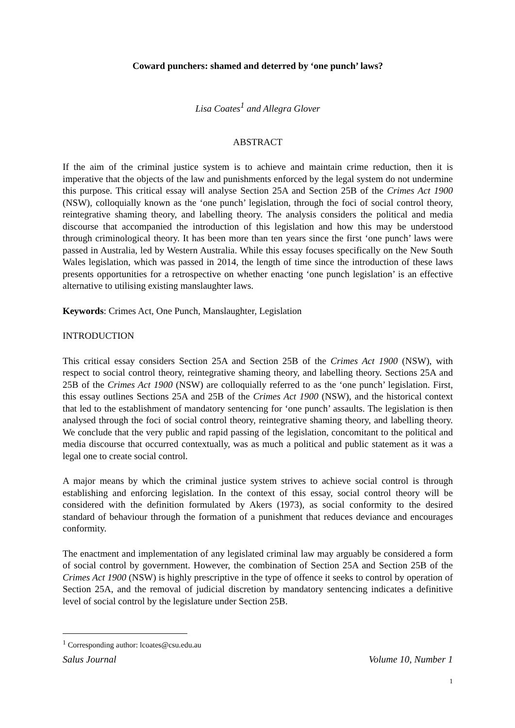Coward punchers: shamed and deterred by ‘one punch’ laws?
Lisa Coates<sup>1</sup> and Allegra Glover
ABSTRACT
If the aim of the criminal justice system is to achieve and maintain crime reduction, then it is imperative that the objects of the law and punishments enforced by the legal system do not undermine this purpose. This critical essay will analyse Section 25A and Section 25B of the Crimes Act 1900 (NSW), colloquially known as the ‘one punch’ legislation, through the foci of social control theory, reintegrative shaming theory, and labelling theory. The analysis considers the political and media discourse that accompanied the introduction of this legislation and how this may be understood through criminological theory. It has been more than ten years since the first ‘one punch’ laws were passed in Australia, led by Western Australia. While this essay focuses specifically on the New South Wales legislation, which was passed in 2014, the length of time since the introduction of these laws presents opportunities for a retrospective on whether enacting ‘one punch legislation’ is an effective alternative to utilising existing manslaughter laws.
Keywords: Crimes Act, One Punch, Manslaughter, Legislation
INTRODUCTION
This critical essay considers Section 25A and Section 25B of the Crimes Act 1900 (NSW), with respect to social control theory, reintegrative shaming theory, and labelling theory. Sections 25A and 25B of the Crimes Act 1900 (NSW) are colloquially referred to as the ‘one punch’ legislation. First, this essay outlines Sections 25A and 25B of the Crimes Act 1900 (NSW), and the historical context that led to the establishment of mandatory sentencing for ‘one punch’ assaults. The legislation is then analysed through the foci of social control theory, reintegrative shaming theory, and labelling theory. We conclude that the very public and rapid passing of the legislation, concomitant to the political and media discourse that occurred contextually, was as much a political and public statement as it was a legal one to create social control.
A major means by which the criminal justice system strives to achieve social control is through establishing and enforcing legislation. In the context of this essay, social control theory will be considered with the definition formulated by Akers (1973), as social conformity to the desired standard of behaviour through the formation of a punishment that reduces deviance and encourages conformity.
The enactment and implementation of any legislated criminal law may arguably be considered a form of social control by government. However, the combination of Section 25A and Section 25B of the Crimes Act 1900 (NSW) is highly prescriptive in the type of offence it seeks to control by operation of Section 25A, and the removal of judicial discretion by mandatory sentencing indicates a definitive level of social control by the legislature under Section 25B.
<sup>1</sup> Corresponding author: lcoates@csu.edu.au
Salus Journal Volume 10, Number 1
1